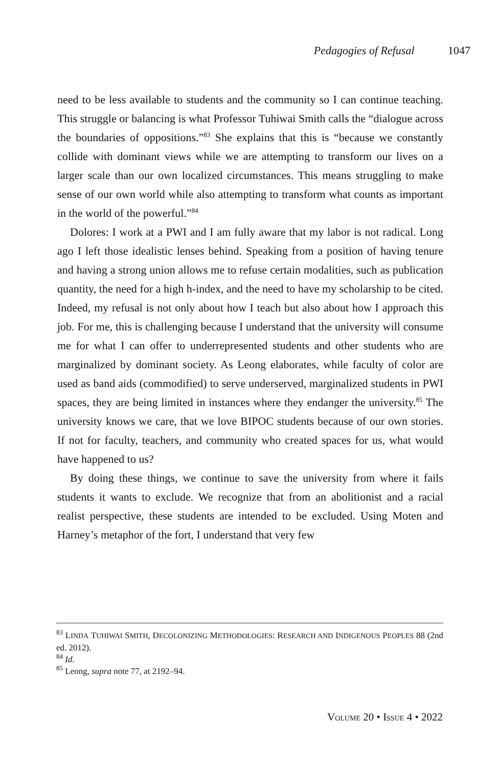Pedagogies of Refusal 1047
need to be less available to students and the community so I can continue teaching. This struggle or balancing is what Professor Tuhiwai Smith calls the “dialogue across the boundaries of oppositions.”<sup>83</sup> She explains that this is “because we constantly collide with dominant views while we are attempting to transform our lives on a larger scale than our own localized circumstances. This means struggling to make sense of our own world while also attempting to transform what counts as important in the world of the powerful.”<sup>84</sup>
Dolores: I work at a PWI and I am fully aware that my labor is not radical. Long ago I left those idealistic lenses behind. Speaking from a position of having tenure and having a strong union allows me to refuse certain modalities, such as publication quantity, the need for a high h-index, and the need to have my scholarship to be cited. Indeed, my refusal is not only about how I teach but also about how I approach this job. For me, this is challenging because I understand that the university will consume me for what I can offer to underrepresented students and other students who are marginalized by dominant society. As Leong elaborates, while faculty of color are used as band aids (commodified) to serve underserved, marginalized students in PWI spaces, they are being limited in instances where they endanger the university.<sup>85</sup> The university knows we care, that we love BIPOC students because of our own stories. If not for faculty, teachers, and community who created spaces for us, what would have happened to us?
By doing these things, we continue to save the university from where it fails students it wants to exclude. We recognize that from an abolitionist and a racial realist perspective, these students are intended to be excluded. Using Moten and Harney’s metaphor of the fort, I understand that very few
<sup>83</sup> LINDA TUHIWAI SMITH, DECOLONIZING METHODOLOGIES: RESEARCH AND INDIGENOUS PEOPLES 88 (2nd ed. 2012).
<sup>84</sup> Id.
<sup>85</sup> Leong, supra note 77, at 2192–94.
VOLUME 20 • ISSUE 4 • 2022